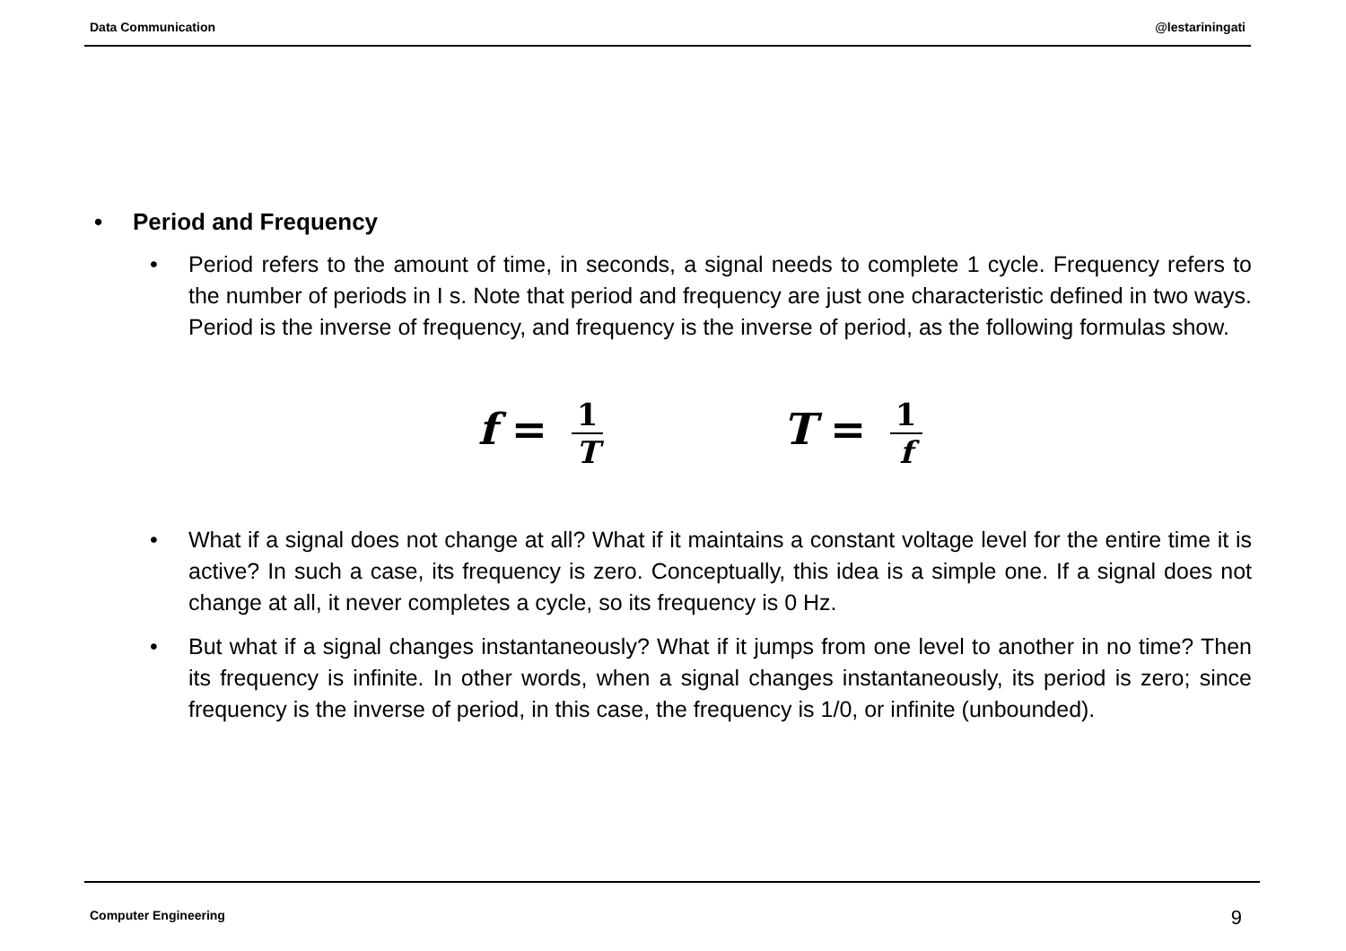Data Communication @lestariningati
• Period and Frequency
• Period refers to the amount of time, in seconds, a signal needs to complete 1 cycle. Frequency refers to the number of periods in I s. Note that period and frequency are just one characteristic defined in two ways. Period is the inverse of frequency, and frequency is the inverse of period, as the following formulas show.
f = 1 T
T = 1 f
• What if a signal does not change at all? What if it maintains a constant voltage level for the entire time it is active? In such a case, its frequency is zero. Conceptually, this idea is a simple one. If a signal does not change at all, it never completes a cycle, so its frequency is 0 Hz.
• But what if a signal changes instantaneously? What if it jumps from one level to another in no time? Then its frequency is infinite. In other words, when a signal changes instantaneously, its period is zero; since frequency is the inverse of period, in this case, the frequency is 1/0, or infinite (unbounded).
Computer Engineering 9